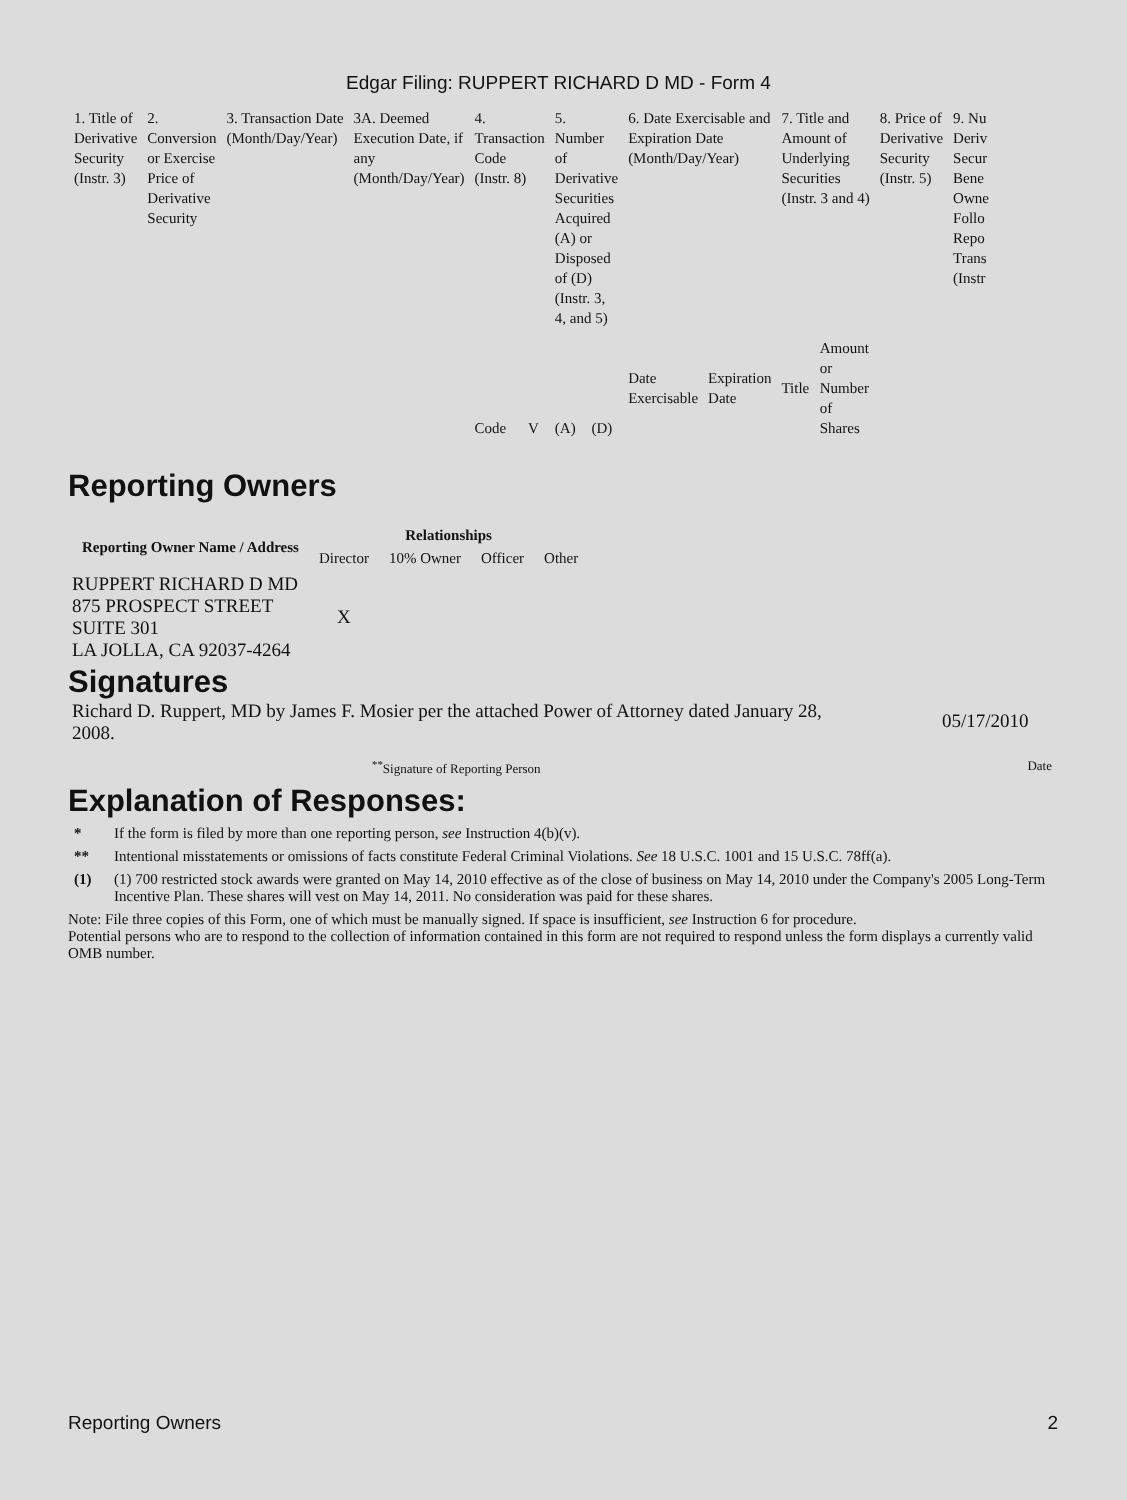Edgar Filing: RUPPERT RICHARD D MD - Form 4
| 1. Title of Derivative Security (Instr. 3) | 2. Conversion or Exercise Price of Derivative Security | 3. Transaction Date (Month/Day/Year) | 3A. Deemed Execution Date, if any (Month/Day/Year) | 4. Transaction Code (Instr. 8) | | 5. Number of Derivative Securities Acquired (A) or Disposed of (D) (Instr. 3, 4, and 5) | | 6. Date Exercisable and Expiration Date (Month/Day/Year) | | 7. Title and Amount of Underlying Securities (Instr. 3 and 4) | | 8. Price of Derivative Security (Instr. 5) | 9. Nu Deriv Secur Bene Owne Follo Repo Trans (Instr |
| | | | | Code | V | (A) | (D) | Date Exercisable | Expiration Date | Title | Amount or Number of Shares | | |
Reporting Owners
| Reporting Owner Name / Address | Relationships | | | |
| --- | --- | --- | --- | --- |
| | Director | 10% Owner | Officer | Other |
| RUPPERT RICHARD D MD 875 PROSPECT STREET SUITE 301 LA JOLLA, CA 92037-4264 | X | | | |
Signatures
Richard D. Ruppert, MD by James F. Mosier per the attached Power of Attorney dated January 28, 2008.
05/17/2010
<sup>**</sup> Signature of Reporting Person Date
Explanation of Responses:
* If the form is filed by more than one reporting person, see Instruction 4(b)(v).
** Intentional misstatements or omissions of facts constitute Federal Criminal Violations. See 18 U.S.C. 1001 and 15 U.S.C. 78ff(a).
(1) (1) 700 restricted stock awards were granted on May 14, 2010 effective as of the close of business on May 14, 2010 under the Company's 2005 Long-Term Incentive Plan. These shares will vest on May 14, 2011. No consideration was paid for these shares.
Note: File three copies of this Form, one of which must be manually signed. If space is insufficient, see Instruction 6 for procedure.
Potential persons who are to respond to the collection of information contained in this form are not required to respond unless the form displays a currently valid OMB number.
Reporting Owners 2